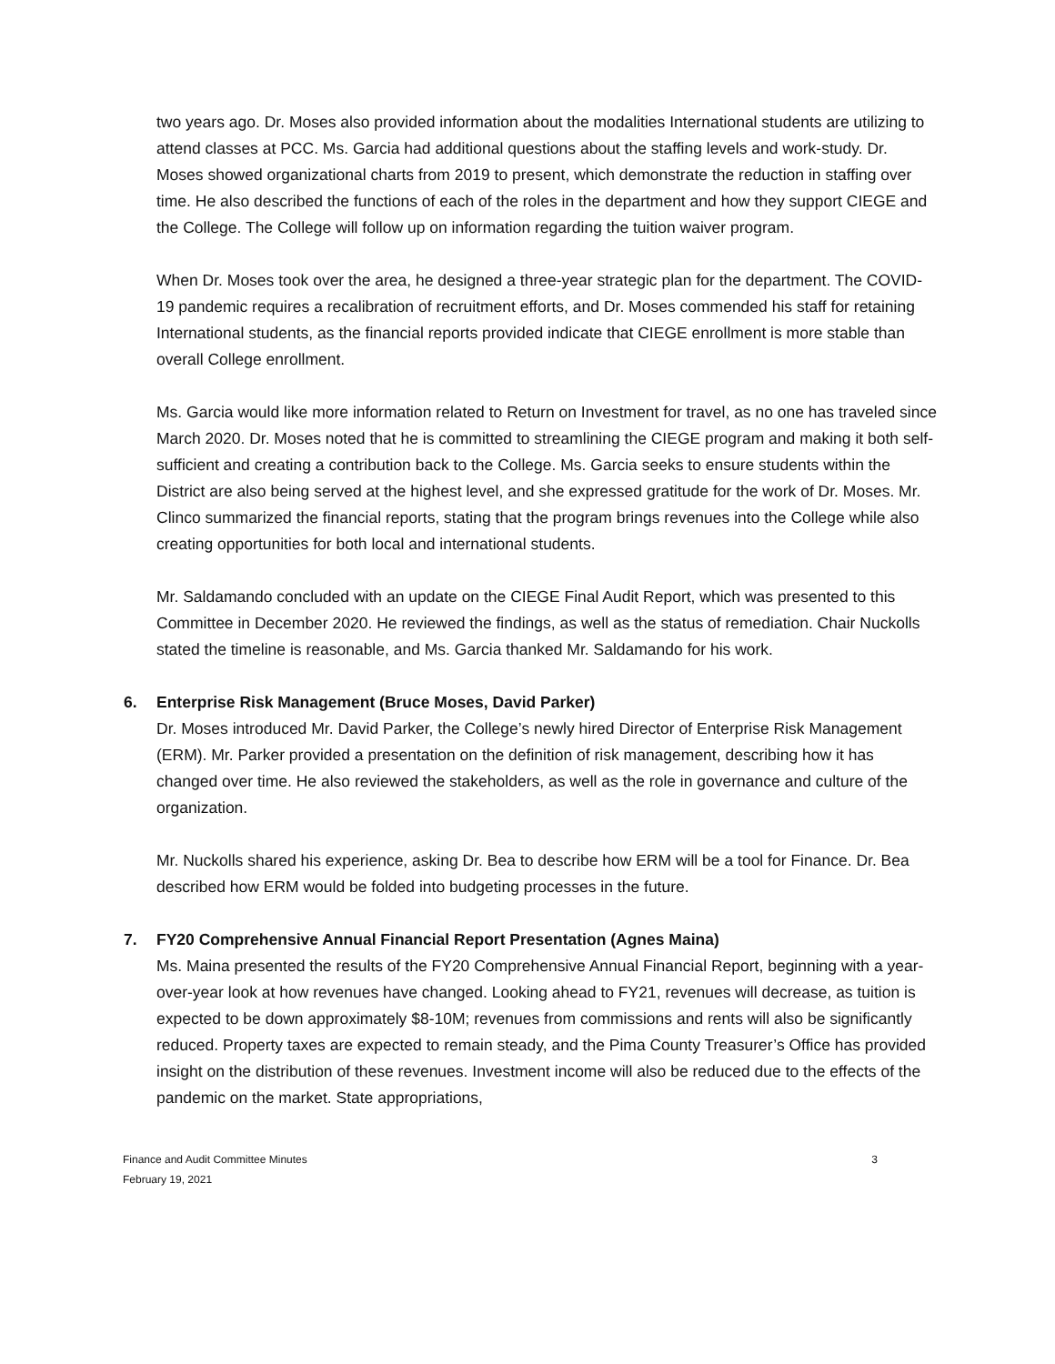two years ago. Dr. Moses also provided information about the modalities International students are utilizing to attend classes at PCC. Ms. Garcia had additional questions about the staffing levels and work-study. Dr. Moses showed organizational charts from 2019 to present, which demonstrate the reduction in staffing over time. He also described the functions of each of the roles in the department and how they support CIEGE and the College. The College will follow up on information regarding the tuition waiver program.
When Dr. Moses took over the area, he designed a three-year strategic plan for the department. The COVID-19 pandemic requires a recalibration of recruitment efforts, and Dr. Moses commended his staff for retaining International students, as the financial reports provided indicate that CIEGE enrollment is more stable than overall College enrollment.
Ms. Garcia would like more information related to Return on Investment for travel, as no one has traveled since March 2020. Dr. Moses noted that he is committed to streamlining the CIEGE program and making it both self-sufficient and creating a contribution back to the College. Ms. Garcia seeks to ensure students within the District are also being served at the highest level, and she expressed gratitude for the work of Dr. Moses. Mr. Clinco summarized the financial reports, stating that the program brings revenues into the College while also creating opportunities for both local and international students.
Mr. Saldamando concluded with an update on the CIEGE Final Audit Report, which was presented to this Committee in December 2020. He reviewed the findings, as well as the status of remediation. Chair Nuckolls stated the timeline is reasonable, and Ms. Garcia thanked Mr. Saldamando for his work.
6. Enterprise Risk Management (Bruce Moses, David Parker)
Dr. Moses introduced Mr. David Parker, the College’s newly hired Director of Enterprise Risk Management (ERM). Mr. Parker provided a presentation on the definition of risk management, describing how it has changed over time. He also reviewed the stakeholders, as well as the role in governance and culture of the organization.
Mr. Nuckolls shared his experience, asking Dr. Bea to describe how ERM will be a tool for Finance. Dr. Bea described how ERM would be folded into budgeting processes in the future.
7. FY20 Comprehensive Annual Financial Report Presentation (Agnes Maina)
Ms. Maina presented the results of the FY20 Comprehensive Annual Financial Report, beginning with a year-over-year look at how revenues have changed. Looking ahead to FY21, revenues will decrease, as tuition is expected to be down approximately $8-10M; revenues from commissions and rents will also be significantly reduced. Property taxes are expected to remain steady, and the Pima County Treasurer’s Office has provided insight on the distribution of these revenues. Investment income will also be reduced due to the effects of the pandemic on the market. State appropriations,
Finance and Audit Committee Minutes
February 19, 2021
3